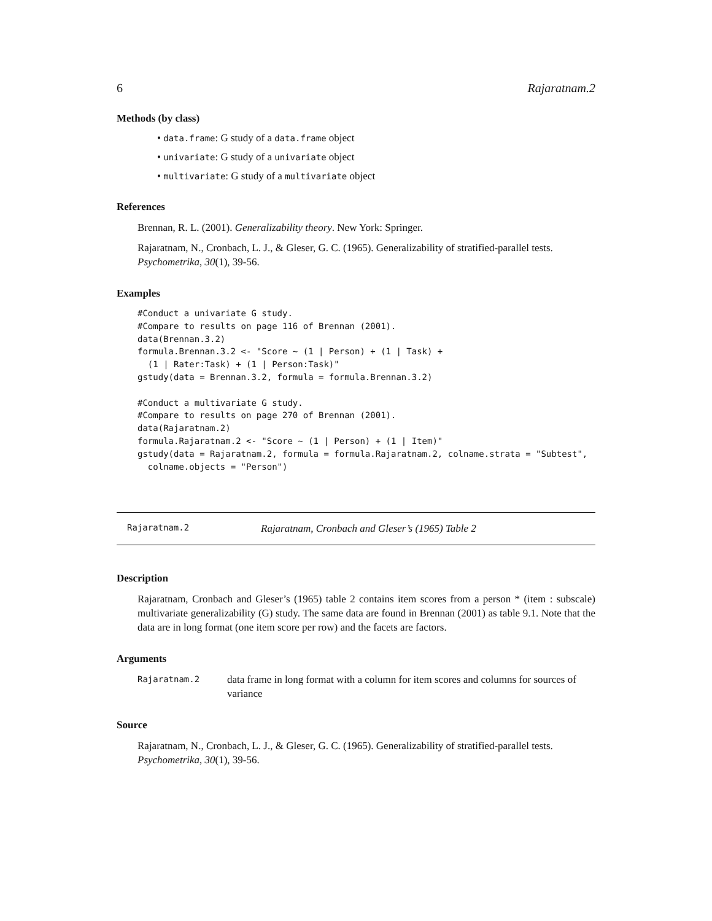6 Rajaratnam.2
Methods (by class)
• data.frame: G study of a data.frame object
• univariate: G study of a univariate object
• multivariate: G study of a multivariate object
References
Brennan, R. L. (2001). Generalizability theory. New York: Springer.
Rajaratnam, N., Cronbach, L. J., & Gleser, G. C. (1965). Generalizability of stratified-parallel tests. Psychometrika, 30(1), 39-56.
Examples
#Conduct a univariate G study.
#Compare to results on page 116 of Brennan (2001).
data(Brennan.3.2)
formula.Brennan.3.2 <- "Score ~ (1 | Person) + (1 | Task) +
  (1 | Rater:Task) + (1 | Person:Task)"
gstudy(data = Brennan.3.2, formula = formula.Brennan.3.2)

#Conduct a multivariate G study.
#Compare to results on page 270 of Brennan (2001).
data(Rajaratnam.2)
formula.Rajaratnam.2 <- "Score ~ (1 | Person) + (1 | Item)"
gstudy(data = Rajaratnam.2, formula = formula.Rajaratnam.2, colname.strata = "Subtest",
  colname.objects = "Person")
Rajaratnam.2 Rajaratnam, Cronbach and Gleser’s (1965) Table 2
Description
Rajaratnam, Cronbach and Gleser’s (1965) table 2 contains item scores from a person * (item : subscale) multivariate generalizability (G) study. The same data are found in Brennan (2001) as table 9.1. Note that the data are in long format (one item score per row) and the facets are factors.
Arguments
Rajaratnam.2 data frame in long format with a column for item scores and columns for sources of variance
Source
Rajaratnam, N., Cronbach, L. J., & Gleser, G. C. (1965). Generalizability of stratified-parallel tests. Psychometrika, 30(1), 39-56.